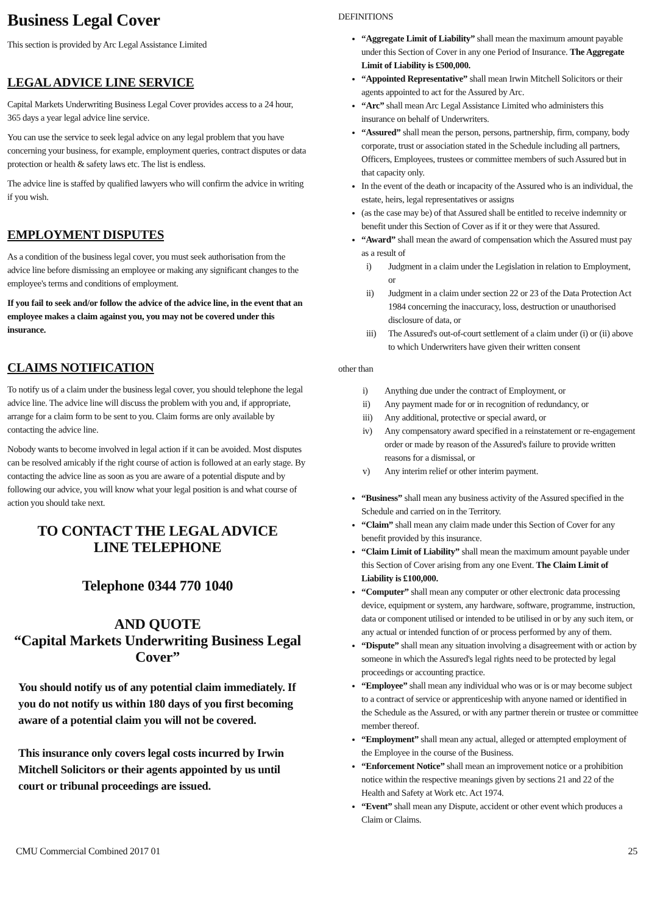Business Legal Cover
This section is provided by Arc Legal Assistance Limited
LEGAL ADVICE LINE SERVICE
Capital Markets Underwriting Business Legal Cover provides access to a 24 hour, 365 days a year legal advice line service.
You can use the service to seek legal advice on any legal problem that you have concerning your business, for example, employment queries, contract disputes or data protection or health & safety laws etc. The list is endless.
The advice line is staffed by qualified lawyers who will confirm the advice in writing if you wish.
EMPLOYMENT DISPUTES
As a condition of the business legal cover, you must seek authorisation from the advice line before dismissing an employee or making any significant changes to the employee's terms and conditions of employment.
If you fail to seek and/or follow the advice of the advice line, in the event that an employee makes a claim against you, you may not be covered under this insurance.
CLAIMS NOTIFICATION
To notify us of a claim under the business legal cover, you should telephone the legal advice line. The advice line will discuss the problem with you and, if appropriate, arrange for a claim form to be sent to you. Claim forms are only available by contacting the advice line.
Nobody wants to become involved in legal action if it can be avoided. Most disputes can be resolved amicably if the right course of action is followed at an early stage. By contacting the advice line as soon as you are aware of a potential dispute and by following our advice, you will know what your legal position is and what course of action you should take next.
TO CONTACT THE LEGAL ADVICE
LINE TELEPHONE
Telephone 0344 770 1040
AND QUOTE
“Capital Markets Underwriting Business Legal Cover”
You should notify us of any potential claim immediately. If you do not notify us within 180 days of you first becoming aware of a potential claim you will not be covered.
This insurance only covers legal costs incurred by Irwin Mitchell Solicitors or their agents appointed by us until court or tribunal proceedings are issued.
DEFINITIONS
“Aggregate Limit of Liability” shall mean the maximum amount payable under this Section of Cover in any one Period of Insurance. The Aggregate Limit of Liability is £500,000.
“Appointed Representative” shall mean Irwin Mitchell Solicitors or their agents appointed to act for the Assured by Arc.
“Arc” shall mean Arc Legal Assistance Limited who administers this insurance on behalf of Underwriters.
“Assured” shall mean the person, persons, partnership, firm, company, body corporate, trust or association stated in the Schedule including all partners, Officers, Employees, trustees or committee members of such Assured but in that capacity only.
In the event of the death or incapacity of the Assured who is an individual, the estate, heirs, legal representatives or assigns
(as the case may be) of that Assured shall be entitled to receive indemnity or benefit under this Section of Cover as if it or they were that Assured.
“Award” shall mean the award of compensation which the Assured must pay as a result of
i) Judgment in a claim under the Legislation in relation to Employment, or
ii) Judgment in a claim under section 22 or 23 of the Data Protection Act 1984 concerning the inaccuracy, loss, destruction or unauthorised disclosure of data, or
iii) The Assured's out-of-court settlement of a claim under (i) or (ii) above to which Underwriters have given their written consent
other than
i) Anything due under the contract of Employment, or
ii) Any payment made for or in recognition of redundancy, or
iii) Any additional, protective or special award, or
iv) Any compensatory award specified in a reinstatement or re-engagement order or made by reason of the Assured's failure to provide written reasons for a dismissal, or
v) Any interim relief or other interim payment.
“Business” shall mean any business activity of the Assured specified in the Schedule and carried on in the Territory.
“Claim” shall mean any claim made under this Section of Cover for any benefit provided by this insurance.
“Claim Limit of Liability” shall mean the maximum amount payable under this Section of Cover arising from any one Event. The Claim Limit of Liability is £100,000.
“Computer” shall mean any computer or other electronic data processing device, equipment or system, any hardware, software, programme, instruction, data or component utilised or intended to be utilised in or by any such item, or any actual or intended function of or process performed by any of them.
“Dispute” shall mean any situation involving a disagreement with or action by someone in which the Assured's legal rights need to be protected by legal proceedings or accounting practice.
“Employee” shall mean any individual who was or is or may become subject to a contract of service or apprenticeship with anyone named or identified in the Schedule as the Assured, or with any partner therein or trustee or committee member thereof.
“Employment” shall mean any actual, alleged or attempted employment of the Employee in the course of the Business.
“Enforcement Notice” shall mean an improvement notice or a prohibition notice within the respective meanings given by sections 21 and 22 of the Health and Safety at Work etc. Act 1974.
“Event” shall mean any Dispute, accident or other event which produces a Claim or Claims.
CMU Commercial Combined 2017 01 25